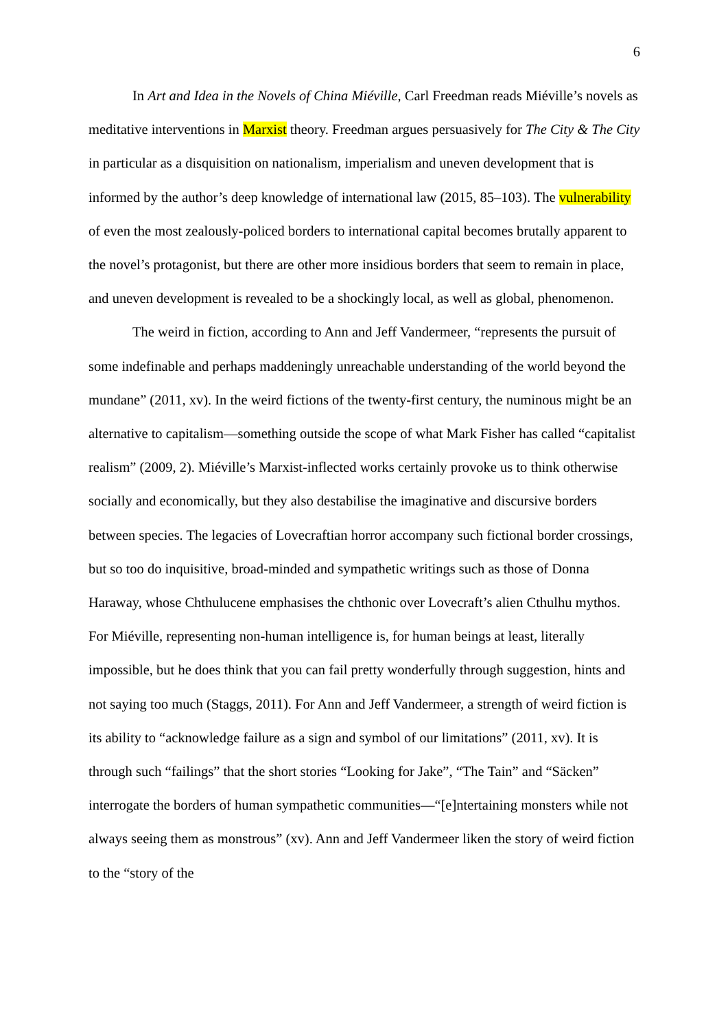6
In Art and Idea in the Novels of China Miéville, Carl Freedman reads Miéville’s novels as meditative interventions in Marxist theory. Freedman argues persuasively for The City & The City in particular as a disquisition on nationalism, imperialism and uneven development that is informed by the author’s deep knowledge of international law (2015, 85–103). The vulnerability of even the most zealously-policed borders to international capital becomes brutally apparent to the novel’s protagonist, but there are other more insidious borders that seem to remain in place, and uneven development is revealed to be a shockingly local, as well as global, phenomenon.
The weird in fiction, according to Ann and Jeff Vandermeer, “represents the pursuit of some indefinable and perhaps maddeningly unreachable understanding of the world beyond the mundane” (2011, xv). In the weird fictions of the twenty-first century, the numinous might be an alternative to capitalism—something outside the scope of what Mark Fisher has called “capitalist realism” (2009, 2). Miéville’s Marxist-inflected works certainly provoke us to think otherwise socially and economically, but they also destabilise the imaginative and discursive borders between species. The legacies of Lovecraftian horror accompany such fictional border crossings, but so too do inquisitive, broad-minded and sympathetic writings such as those of Donna Haraway, whose Chthulucene emphasises the chthonic over Lovecraft’s alien Cthulhu mythos. For Miéville, representing non-human intelligence is, for human beings at least, literally impossible, but he does think that you can fail pretty wonderfully through suggestion, hints and not saying too much (Staggs, 2011). For Ann and Jeff Vandermeer, a strength of weird fiction is its ability to “acknowledge failure as a sign and symbol of our limitations” (2011, xv). It is through such “failings” that the short stories “Looking for Jake”, “The Tain” and “Säcken” interrogate the borders of human sympathetic communities—“[e]ntertaining monsters while not always seeing them as monstrous” (xv). Ann and Jeff Vandermeer liken the story of weird fiction to the “story of the